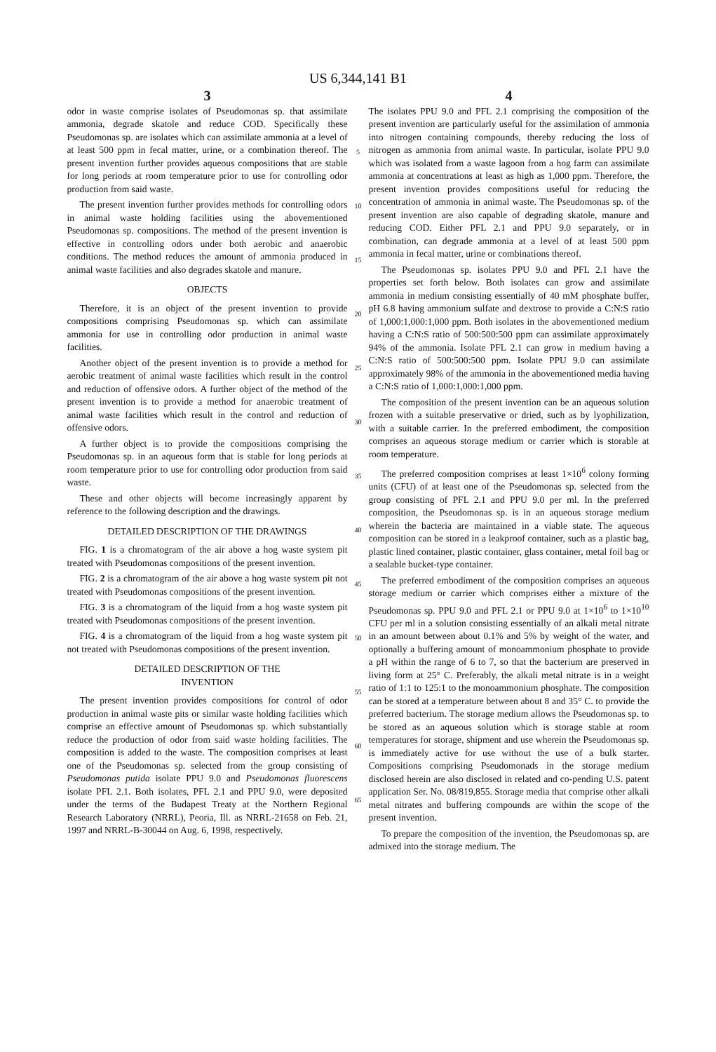US 6,344,141 B1
3
odor in waste comprise isolates of Pseudomonas sp. that assimilate ammonia, degrade skatole and reduce COD. Specifically these Pseudomonas sp. are isolates which can assimilate ammonia at a level of at least 500 ppm in fecal matter, urine, or a combination thereof. The present invention further provides aqueous compositions that are stable for long periods at room temperature prior to use for controlling odor production from said waste.
The present invention further provides methods for controlling odors in animal waste holding facilities using the abovementioned Pseudomonas sp. compositions. The method of the present invention is effective in controlling odors under both aerobic and anaerobic conditions. The method reduces the amount of ammonia produced in animal waste facilities and also degrades skatole and manure.
OBJECTS
Therefore, it is an object of the present invention to provide compositions comprising Pseudomonas sp. which can assimilate ammonia for use in controlling odor production in animal waste facilities.
Another object of the present invention is to provide a method for aerobic treatment of animal waste facilities which result in the control and reduction of offensive odors. A further object of the method of the present invention is to provide a method for anaerobic treatment of animal waste facilities which result in the control and reduction of offensive odors.
A further object is to provide the compositions comprising the Pseudomonas sp. in an aqueous form that is stable for long periods at room temperature prior to use for controlling odor production from said waste.
These and other objects will become increasingly apparent by reference to the following description and the drawings.
DETAILED DESCRIPTION OF THE DRAWINGS
FIG. 1 is a chromatogram of the air above a hog waste system pit treated with Pseudomonas compositions of the present invention.
FIG. 2 is a chromatogram of the air above a hog waste system pit not treated with Pseudomonas compositions of the present invention.
FIG. 3 is a chromatogram of the liquid from a hog waste system pit treated with Pseudomonas compositions of the present invention.
FIG. 4 is a chromatogram of the liquid from a hog waste system pit not treated with Pseudomonas compositions of the present invention.
DETAILED DESCRIPTION OF THE
INVENTION
The present invention provides compositions for control of odor production in animal waste pits or similar waste holding facilities which comprise an effective amount of Pseudomonas sp. which substantially reduce the production of odor from said waste holding facilities. The composition is added to the waste. The composition comprises at least one of the Pseudomonas sp. selected from the group consisting of Pseudomonas putida isolate PPU 9.0 and Pseudomonas fluorescens isolate PFL 2.1. Both isolates, PFL 2.1 and PPU 9.0, were deposited under the terms of the Budapest Treaty at the Northern Regional Research Laboratory (NRRL), Peoria, Ill. as NRRL-21658 on Feb. 21, 1997 and NRRL-B-30044 on Aug. 6, 1998, respectively.
5
10
15
20
25
30
35
40
45
50
55
60
65
4
The isolates PPU 9.0 and PFL 2.1 comprising the composition of the present invention are particularly useful for the assimilation of ammonia into nitrogen containing compounds, thereby reducing the loss of nitrogen as ammonia from animal waste. In particular, isolate PPU 9.0 which was isolated from a waste lagoon from a hog farm can assimilate ammonia at concentrations at least as high as 1,000 ppm. Therefore, the present invention provides compositions useful for reducing the concentration of ammonia in animal waste. The Pseudomonas sp. of the present invention are also capable of degrading skatole, manure and reducing COD. Either PFL 2.1 and PPU 9.0 separately, or in combination, can degrade ammonia at a level of at least 500 ppm ammonia in fecal matter, urine or combinations thereof.
The Pseudomonas sp. isolates PPU 9.0 and PFL 2.1 have the properties set forth below. Both isolates can grow and assimilate ammonia in medium consisting essentially of 40 mM phosphate buffer, pH 6.8 having ammonium sulfate and dextrose to provide a C:N:S ratio of 1,000:1,000:1,000 ppm. Both isolates in the abovementioned medium having a C:N:S ratio of 500:500:500 ppm can assimilate approximately 94% of the ammonia. Isolate PFL 2.1 can grow in medium having a C:N:S ratio of 500:500:500 ppm. Isolate PPU 9.0 can assimilate approximately 98% of the ammonia in the abovementioned media having a C:N:S ratio of 1,000:1,000:1,000 ppm.
The composition of the present invention can be an aqueous solution frozen with a suitable preservative or dried, such as by lyophilization, with a suitable carrier. In the preferred embodiment, the composition comprises an aqueous storage medium or carrier which is storable at room temperature.
The preferred composition comprises at least 1×10<sup>6</sup> colony forming units (CFU) of at least one of the Pseudomonas sp. selected from the group consisting of PFL 2.1 and PPU 9.0 per ml. In the preferred composition, the Pseudomonas sp. is in an aqueous storage medium wherein the bacteria are maintained in a viable state. The aqueous composition can be stored in a leakproof container, such as a plastic bag, plastic lined container, plastic container, glass container, metal foil bag or a sealable bucket-type container.
The preferred embodiment of the composition comprises an aqueous storage medium or carrier which comprises either a mixture of the Pseudomonas sp. PPU 9.0 and PFL 2.1 or PPU 9.0 at 1×10<sup>6</sup> to 1×10<sup>10</sup> CFU per ml in a solution consisting essentially of an alkali metal nitrate in an amount between about 0.1% and 5% by weight of the water, and optionally a buffering amount of monoammonium phosphate to provide a pH within the range of 6 to 7, so that the bacterium are preserved in living form at 25° C. Preferably, the alkali metal nitrate is in a weight ratio of 1:1 to 125:1 to the monoammonium phosphate. The composition can be stored at a temperature between about 8 and 35° C. to provide the preferred bacterium. The storage medium allows the Pseudomonas sp. to be stored as an aqueous solution which is storage stable at room temperatures for storage, shipment and use wherein the Pseudomonas sp. is immediately active for use without the use of a bulk starter. Compositions comprising Pseudomonads in the storage medium disclosed herein are also disclosed in related and co-pending U.S. patent application Ser. No. 08/819,855. Storage media that comprise other alkali metal nitrates and buffering compounds are within the scope of the present invention.
To prepare the composition of the invention, the Pseudomonas sp. are admixed into the storage medium. The